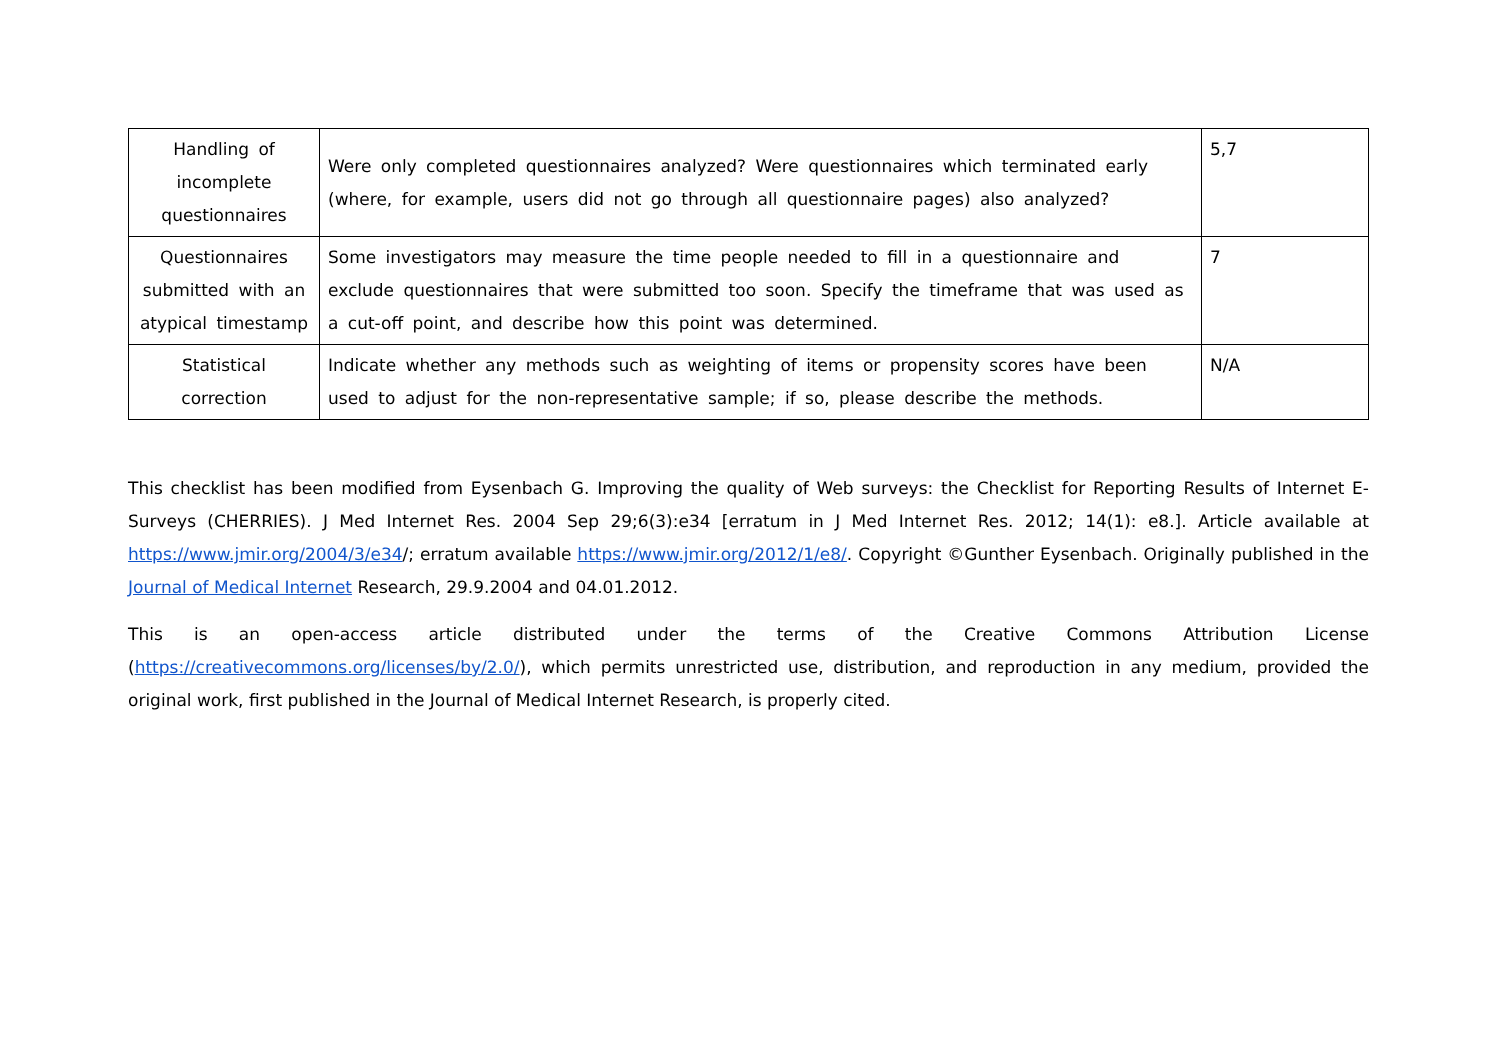| Handling of incomplete questionnaires | Were only completed questionnaires analyzed? Were questionnaires which terminated early (where, for example, users did not go through all questionnaire pages) also analyzed? | 5,7 |
| Questionnaires submitted with an atypical timestamp | Some investigators may measure the time people needed to fill in a questionnaire and exclude questionnaires that were submitted too soon. Specify the timeframe that was used as a cut-off point, and describe how this point was determined. | 7 |
| Statistical correction | Indicate whether any methods such as weighting of items or propensity scores have been used to adjust for the non-representative sample; if so, please describe the methods. | N/A |
This checklist has been modified from Eysenbach G. Improving the quality of Web surveys: the Checklist for Reporting Results of Internet E-Surveys (CHERRIES). J Med Internet Res. 2004 Sep 29;6(3):e34 [erratum in J Med Internet Res. 2012; 14(1): e8.]. Article available at https://www.jmir.org/2004/3/e34/; erratum available https://www.jmir.org/2012/1/e8/. Copyright ©Gunther Eysenbach. Originally published in the Journal of Medical Internet Research, 29.9.2004 and 04.01.2012.
This is an open-access article distributed under the terms of the Creative Commons Attribution License (https://creativecommons.org/licenses/by/2.0/), which permits unrestricted use, distribution, and reproduction in any medium, provided the original work, first published in the Journal of Medical Internet Research, is properly cited.